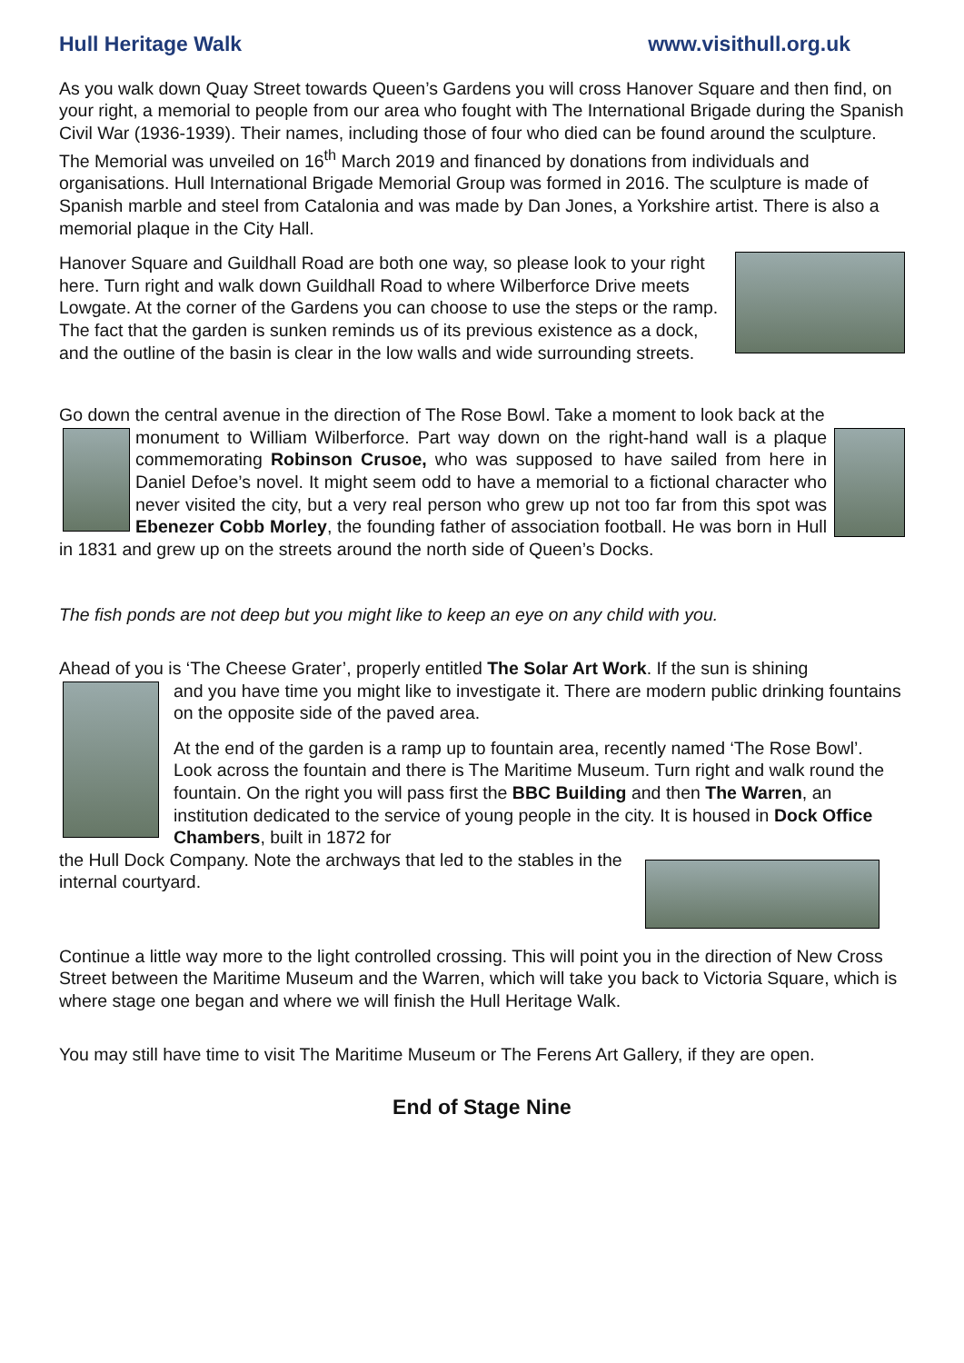Hull Heritage Walk www.visithull.org.uk
As you walk down Quay Street towards Queen’s Gardens you will cross Hanover Square and then find, on your right, a memorial to people from our area who fought with The International Brigade during the Spanish Civil War (1936-1939). Their names, including those of four who died can be found around the sculpture. The Memorial was unveiled on 16<sup>th</sup> March 2019 and financed by donations from individuals and organisations. Hull International Brigade Memorial Group was formed in 2016. The sculpture is made of Spanish marble and steel from Catalonia and was made by Dan Jones, a Yorkshire artist. There is also a memorial plaque in the City Hall.
Hanover Square and Guildhall Road are both one way, so please look to your right here. Turn right and walk down Guildhall Road to where Wilberforce Drive meets Lowgate. At the corner of the Gardens you can choose to use the steps or the ramp. The fact that the garden is sunken reminds us of its previous existence as a dock, and the outline of the basin is clear in the low walls and wide surrounding streets.
Go down the central avenue in the direction of The Rose Bowl. Take a moment to look back at the
monument to William Wilberforce. Part way down on the right-hand wall is a plaque commemorating Robinson Crusoe, who was supposed to have sailed from here in Daniel Defoe’s novel. It might seem odd to have a memorial to a fictional character who never visited the city, but a very real person who grew up not too far from this spot was Ebenezer Cobb Morley, the founding father of association football. He was born in Hull in 1831 and grew up on the streets around the north side of Queen’s Docks.
The fish ponds are not deep but you might like to keep an eye on any child with you.
Ahead of you is ‘The Cheese Grater’, properly entitled The Solar Art Work. If the sun is shining
and you have time you might like to investigate it. There are modern public drinking fountains on the opposite side of the paved area.
At the end of the garden is a ramp up to fountain area, recently named ‘The Rose Bowl’. Look across the fountain and there is The Maritime Museum. Turn right and walk round the fountain. On the right you will pass first the BBC Building and then The Warren, an institution dedicated to the service of young people in the city. It is housed in Dock Office Chambers, built in 1872 for
the Hull Dock Company. Note the archways that led to the stables in the internal courtyard.
Continue a little way more to the light controlled crossing. This will point you in the direction of New Cross Street between the Maritime Museum and the Warren, which will take you back to Victoria Square, which is where stage one began and where we will finish the Hull Heritage Walk.
You may still have time to visit The Maritime Museum or The Ferens Art Gallery, if they are open.
End of Stage Nine